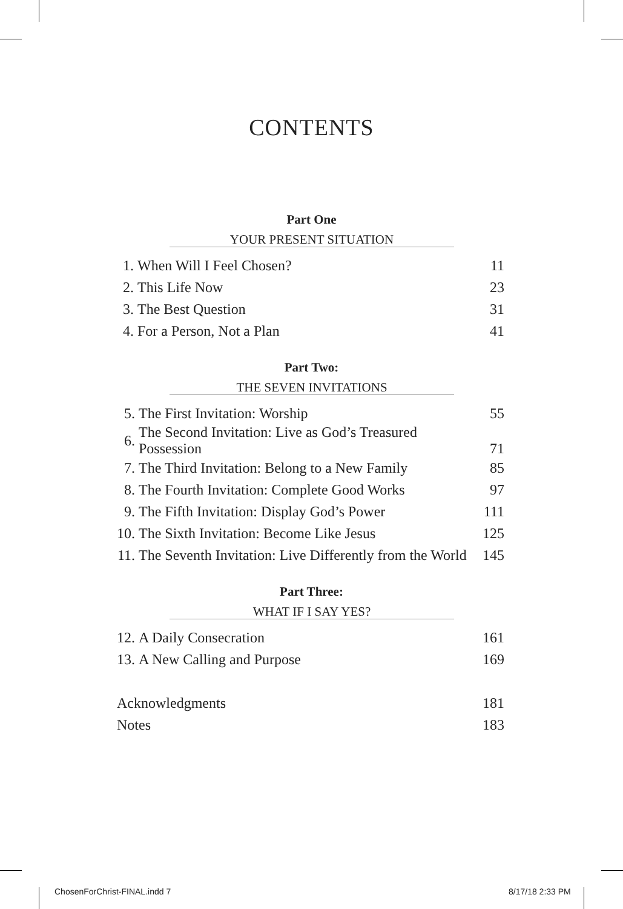CONTENTS
Part One
YOUR PRESENT SITUATION
| 1. | When Will I Feel Chosen? | 11 |
| 2. | This Life Now | 23 |
| 3. | The Best Question | 31 |
| 4. | For a Person, Not a Plan | 41 |
Part Two:
THE SEVEN INVITATIONS
| 5. | The First Invitation: Worship | 55 |
| 6. | The Second Invitation: Live as God’s Treasured Possession | 71 |
| 7. | The Third Invitation: Belong to a New Family | 85 |
| 8. | The Fourth Invitation: Complete Good Works | 97 |
| 9. | The Fifth Invitation: Display God’s Power | 111 |
| 10. | The Sixth Invitation: Become Like Jesus | 125 |
| 11. | The Seventh Invitation: Live Differently from the World | 145 |
Part Three:
WHAT IF I SAY YES?
| 12. | A Daily Consecration | 161 |
| 13. | A New Calling and Purpose | 169 |
| Acknowledgments | 181 |
| Notes | 183 |
ChosenForChrist-FINAL.indd 7 8/17/18 2:33 PM